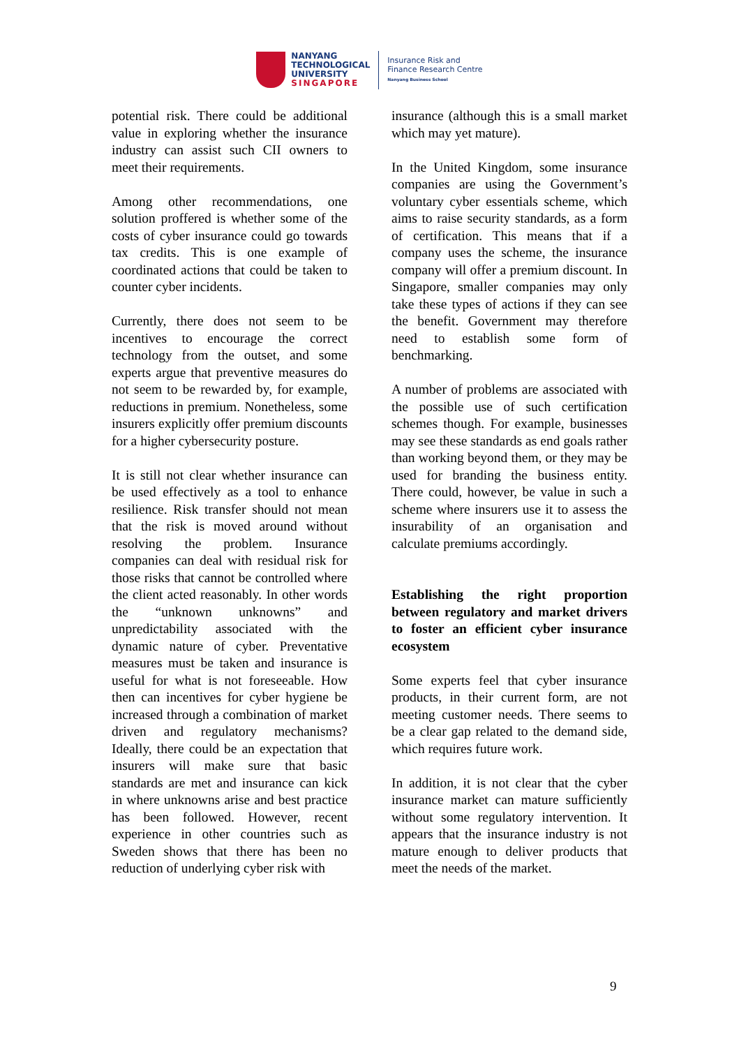NANYANG
TECHNOLOGICAL
UNIVERSITY
SINGAPORE
Insurance Risk and
Finance Research Centre
Nanyang Business School
potential risk. There could be additional value in exploring whether the insurance industry can assist such CII owners to meet their requirements.
Among other recommendations, one solution proffered is whether some of the costs of cyber insurance could go towards tax credits. This is one example of coordinated actions that could be taken to counter cyber incidents.
Currently, there does not seem to be incentives to encourage the correct technology from the outset, and some experts argue that preventive measures do not seem to be rewarded by, for example, reductions in premium. Nonetheless, some insurers explicitly offer premium discounts for a higher cybersecurity posture.
It is still not clear whether insurance can be used effectively as a tool to enhance resilience. Risk transfer should not mean that the risk is moved around without resolving the problem. Insurance companies can deal with residual risk for those risks that cannot be controlled where the client acted reasonably. In other words the “unknown unknowns” and unpredictability associated with the dynamic nature of cyber. Preventative measures must be taken and insurance is useful for what is not foreseeable. How then can incentives for cyber hygiene be increased through a combination of market driven and regulatory mechanisms? Ideally, there could be an expectation that insurers will make sure that basic standards are met and insurance can kick in where unknowns arise and best practice has been followed. However, recent experience in other countries such as Sweden shows that there has been no reduction of underlying cyber risk with
insurance (although this is a small market which may yet mature).
In the United Kingdom, some insurance companies are using the Government’s voluntary cyber essentials scheme, which aims to raise security standards, as a form of certification. This means that if a company uses the scheme, the insurance company will offer a premium discount. In Singapore, smaller companies may only take these types of actions if they can see the benefit. Government may therefore need to establish some form of benchmarking.
A number of problems are associated with the possible use of such certification schemes though. For example, businesses may see these standards as end goals rather than working beyond them, or they may be used for branding the business entity. There could, however, be value in such a scheme where insurers use it to assess the insurability of an organisation and calculate premiums accordingly.
Establishing the right proportion between regulatory and market drivers to foster an efficient cyber insurance ecosystem
Some experts feel that cyber insurance products, in their current form, are not meeting customer needs. There seems to be a clear gap related to the demand side, which requires future work.
In addition, it is not clear that the cyber insurance market can mature sufficiently without some regulatory intervention. It appears that the insurance industry is not mature enough to deliver products that meet the needs of the market.
9